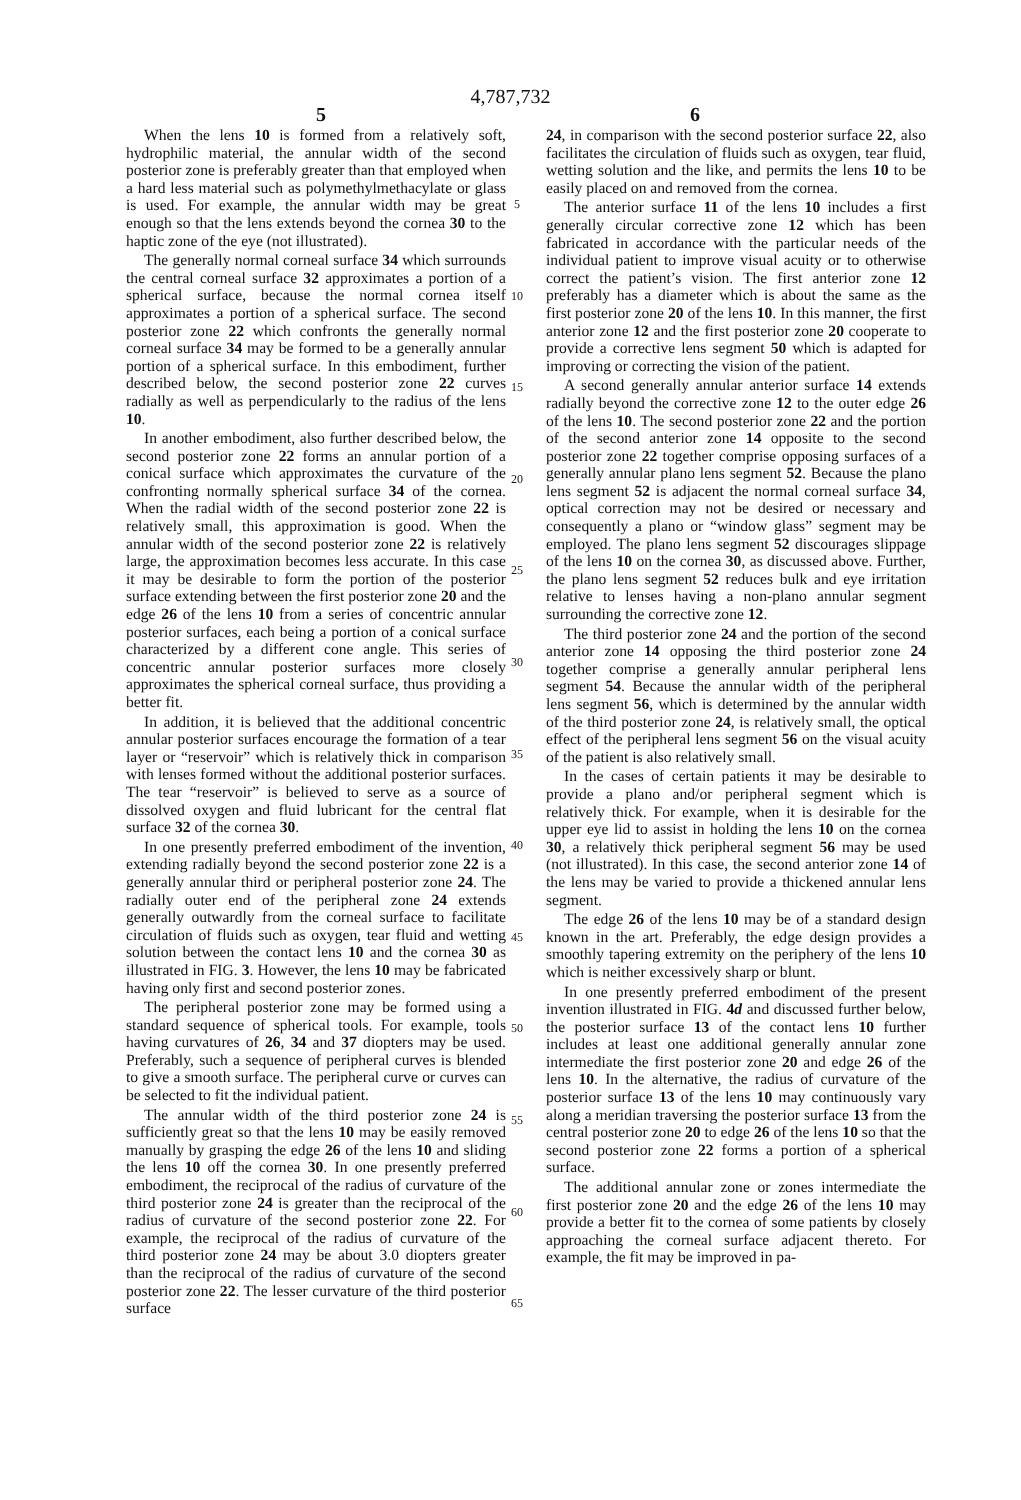4,787,732
5 6
When the lens 10 is formed from a relatively soft, hydrophilic material, the annular width of the second posterior zone is preferably greater than that employed when a hard less material such as polymethylmethacylate or glass is used. For example, the annular width may be great enough so that the lens extends beyond the cornea 30 to the haptic zone of the eye (not illustrated).
The generally normal corneal surface 34 which surrounds the central corneal surface 32 approximates a portion of a spherical surface, because the normal cornea itself approximates a portion of a spherical surface. The second posterior zone 22 which confronts the generally normal corneal surface 34 may be formed to be a generally annular portion of a spherical surface. In this embodiment, further described below, the second posterior zone 22 curves radially as well as perpendicularly to the radius of the lens 10.
In another embodiment, also further described below, the second posterior zone 22 forms an annular portion of a conical surface which approximates the curvature of the confronting normally spherical surface 34 of the cornea. When the radial width of the second posterior zone 22 is relatively small, this approximation is good. When the annular width of the second posterior zone 22 is relatively large, the approximation becomes less accurate. In this case it may be desirable to form the portion of the posterior surface extending between the first posterior zone 20 and the edge 26 of the lens 10 from a series of concentric annular posterior surfaces, each being a portion of a conical surface characterized by a different cone angle. This series of concentric annular posterior surfaces more closely approximates the spherical corneal surface, thus providing a better fit.
In addition, it is believed that the additional concentric annular posterior surfaces encourage the formation of a tear layer or “reservoir” which is relatively thick in comparison with lenses formed without the additional posterior surfaces. The tear “reservoir” is believed to serve as a source of dissolved oxygen and fluid lubricant for the central flat surface 32 of the cornea 30.
In one presently preferred embodiment of the invention, extending radially beyond the second posterior zone 22 is a generally annular third or peripheral posterior zone 24. The radially outer end of the peripheral zone 24 extends generally outwardly from the corneal surface to facilitate circulation of fluids such as oxygen, tear fluid and wetting solution between the contact lens 10 and the cornea 30 as illustrated in FIG. 3. However, the lens 10 may be fabricated having only first and second posterior zones.
The peripheral posterior zone may be formed using a standard sequence of spherical tools. For example, tools having curvatures of 26, 34 and 37 diopters may be used. Preferably, such a sequence of peripheral curves is blended to give a smooth surface. The peripheral curve or curves can be selected to fit the individual patient.
The annular width of the third posterior zone 24 is sufficiently great so that the lens 10 may be easily removed manually by grasping the edge 26 of the lens 10 and sliding the lens 10 off the cornea 30. In one presently preferred embodiment, the reciprocal of the radius of curvature of the third posterior zone 24 is greater than the reciprocal of the radius of curvature of the second posterior zone 22. For example, the reciprocal of the radius of curvature of the third posterior zone 24 may be about 3.0 diopters greater than the reciprocal of the radius of curvature of the second posterior zone 22. The lesser curvature of the third posterior surface
24, in comparison with the second posterior surface 22, also facilitates the circulation of fluids such as oxygen, tear fluid, wetting solution and the like, and permits the lens 10 to be easily placed on and removed from the cornea.
The anterior surface 11 of the lens 10 includes a first generally circular corrective zone 12 which has been fabricated in accordance with the particular needs of the individual patient to improve visual acuity or to otherwise correct the patient’s vision. The first anterior zone 12 preferably has a diameter which is about the same as the first posterior zone 20 of the lens 10. In this manner, the first anterior zone 12 and the first posterior zone 20 cooperate to provide a corrective lens segment 50 which is adapted for improving or correcting the vision of the patient.
A second generally annular anterior surface 14 extends radially beyond the corrective zone 12 to the outer edge 26 of the lens 10. The second posterior zone 22 and the portion of the second anterior zone 14 opposite to the second posterior zone 22 together comprise opposing surfaces of a generally annular plano lens segment 52. Because the plano lens segment 52 is adjacent the normal corneal surface 34, optical correction may not be desired or necessary and consequently a plano or “window glass” segment may be employed. The plano lens segment 52 discourages slippage of the lens 10 on the cornea 30, as discussed above. Further, the plano lens segment 52 reduces bulk and eye irritation relative to lenses having a non-plano annular segment surrounding the corrective zone 12.
The third posterior zone 24 and the portion of the second anterior zone 14 opposing the third posterior zone 24 together comprise a generally annular peripheral lens segment 54. Because the annular width of the peripheral lens segment 56, which is determined by the annular width of the third posterior zone 24, is relatively small, the optical effect of the peripheral lens segment 56 on the visual acuity of the patient is also relatively small.
In the cases of certain patients it may be desirable to provide a plano and/or peripheral segment which is relatively thick. For example, when it is desirable for the upper eye lid to assist in holding the lens 10 on the cornea 30, a relatively thick peripheral segment 56 may be used (not illustrated). In this case, the second anterior zone 14 of the lens may be varied to provide a thickened annular lens segment.
The edge 26 of the lens 10 may be of a standard design known in the art. Preferably, the edge design provides a smoothly tapering extremity on the periphery of the lens 10 which is neither excessively sharp or blunt.
In one presently preferred embodiment of the present invention illustrated in FIG. 4d and discussed further below, the posterior surface 13 of the contact lens 10 further includes at least one additional generally annular zone intermediate the first posterior zone 20 and edge 26 of the lens 10. In the alternative, the radius of curvature of the posterior surface 13 of the lens 10 may continuously vary along a meridian traversing the posterior surface 13 from the central posterior zone 20 to edge 26 of the lens 10 so that the second posterior zone 22 forms a portion of a spherical surface.
The additional annular zone or zones intermediate the first posterior zone 20 and the edge 26 of the lens 10 may provide a better fit to the cornea of some patients by closely approaching the corneal surface adjacent thereto. For example, the fit may be improved in pa-
5
10
15
20
25
30
35
40
45
50
55
60
65